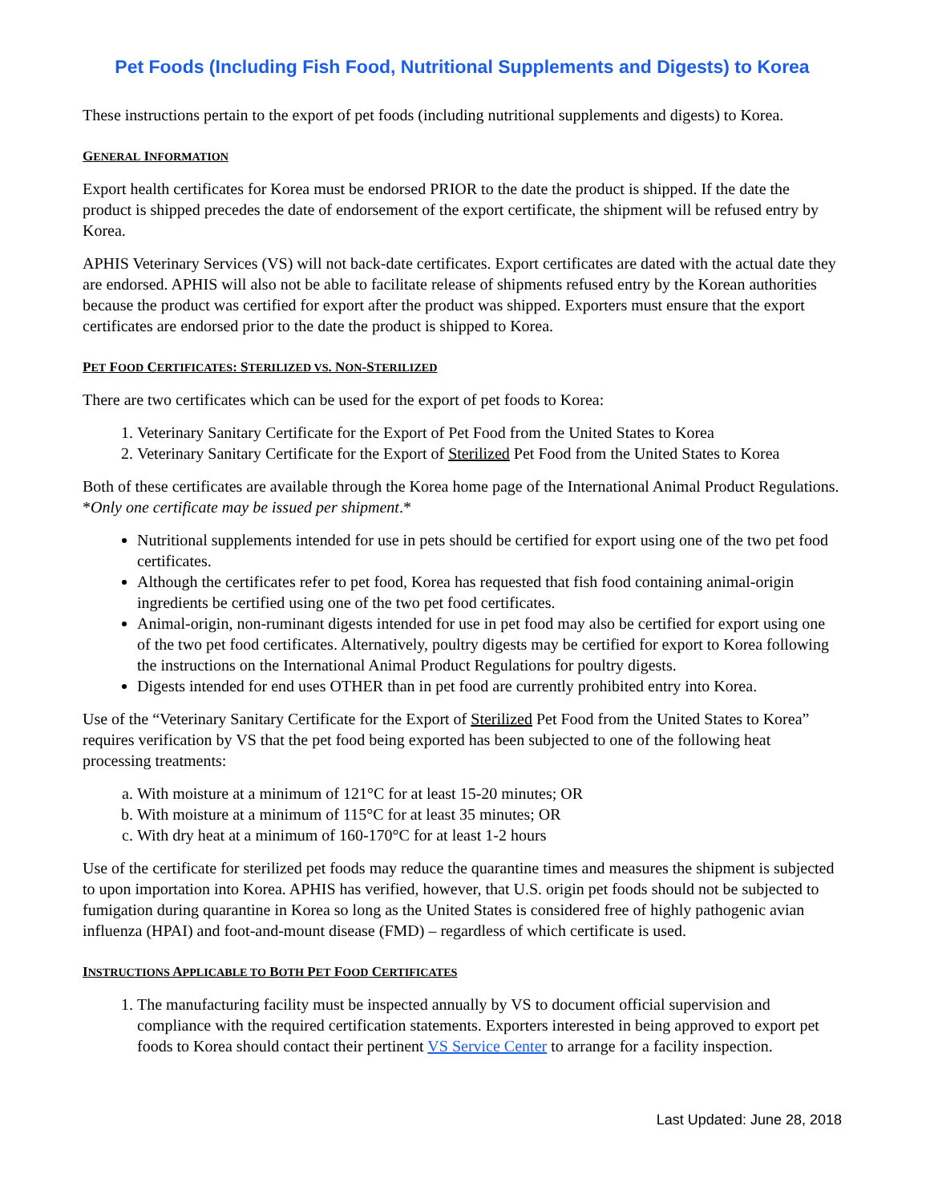Pet Foods (Including Fish Food, Nutritional Supplements and Digests) to Korea
These instructions pertain to the export of pet foods (including nutritional supplements and digests) to Korea.
GENERAL INFORMATION
Export health certificates for Korea must be endorsed PRIOR to the date the product is shipped. If the date the product is shipped precedes the date of endorsement of the export certificate, the shipment will be refused entry by Korea.
APHIS Veterinary Services (VS) will not back-date certificates. Export certificates are dated with the actual date they are endorsed. APHIS will also not be able to facilitate release of shipments refused entry by the Korean authorities because the product was certified for export after the product was shipped. Exporters must ensure that the export certificates are endorsed prior to the date the product is shipped to Korea.
PET FOOD CERTIFICATES: STERILIZED VS. NON-STERILIZED
There are two certificates which can be used for the export of pet foods to Korea:
1. Veterinary Sanitary Certificate for the Export of Pet Food from the United States to Korea
2. Veterinary Sanitary Certificate for the Export of Sterilized Pet Food from the United States to Korea
Both of these certificates are available through the Korea home page of the International Animal Product Regulations. *Only one certificate may be issued per shipment.*
Nutritional supplements intended for use in pets should be certified for export using one of the two pet food certificates.
Although the certificates refer to pet food, Korea has requested that fish food containing animal-origin ingredients be certified using one of the two pet food certificates.
Animal-origin, non-ruminant digests intended for use in pet food may also be certified for export using one of the two pet food certificates. Alternatively, poultry digests may be certified for export to Korea following the instructions on the International Animal Product Regulations for poultry digests.
Digests intended for end uses OTHER than in pet food are currently prohibited entry into Korea.
Use of the “Veterinary Sanitary Certificate for the Export of Sterilized Pet Food from the United States to Korea” requires verification by VS that the pet food being exported has been subjected to one of the following heat processing treatments:
a. With moisture at a minimum of 121°C for at least 15-20 minutes; OR
b. With moisture at a minimum of 115°C for at least 35 minutes; OR
c. With dry heat at a minimum of 160-170°C for at least 1-2 hours
Use of the certificate for sterilized pet foods may reduce the quarantine times and measures the shipment is subjected to upon importation into Korea. APHIS has verified, however, that U.S. origin pet foods should not be subjected to fumigation during quarantine in Korea so long as the United States is considered free of highly pathogenic avian influenza (HPAI) and foot-and-mount disease (FMD) – regardless of which certificate is used.
INSTRUCTIONS APPLICABLE TO BOTH PET FOOD CERTIFICATES
1. The manufacturing facility must be inspected annually by VS to document official supervision and compliance with the required certification statements. Exporters interested in being approved to export pet foods to Korea should contact their pertinent VS Service Center to arrange for a facility inspection.
Last Updated: June 28, 2018